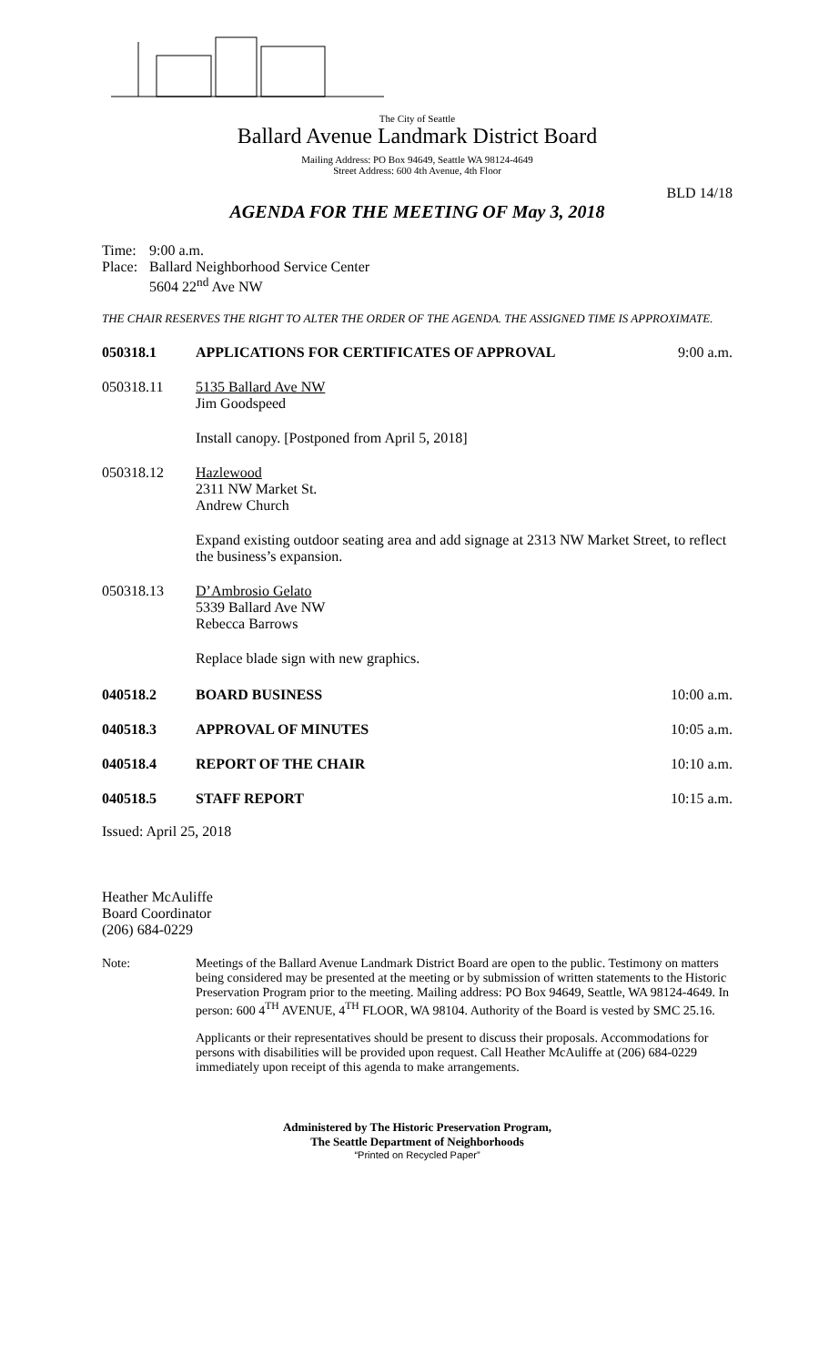The City of Seattle
Ballard Avenue Landmark District Board
Mailing Address: PO Box 94649, Seattle WA 98124-4649
Street Address: 600 4th Avenue, 4th Floor
BLD 14/18
AGENDA FOR THE MEETING OF May 3, 2018
Time: 9:00 a.m.
Place:
Ballard Neighborhood Service Center
5604 22<sup>nd</sup> Ave NW
THE CHAIR RESERVES THE RIGHT TO ALTER THE ORDER OF THE AGENDA. THE ASSIGNED TIME IS APPROXIMATE.
050318.1 APPLICATIONS FOR CERTIFICATES OF APPROVAL
9:00 a.m.
050318.11 5135 Ballard Ave NW
Jim Goodspeed
Install canopy. [Postponed from April 5, 2018]
050318.12 Hazlewood
2311 NW Market St.
Andrew Church
Expand existing outdoor seating area and add signage at 2313 NW Market Street, to reflect the business’s expansion.
050318.13 D’Ambrosio Gelato
5339 Ballard Ave NW
Rebecca Barrows
Replace blade sign with new graphics.
040518.2 BOARD BUSINESS 10:00 a.m.
040518.3 APPROVAL OF MINUTES 10:05 a.m.
040518.4 REPORT OF THE CHAIR 10:10 a.m.
040518.5 STAFF REPORT 10:15 a.m.
Issued: April 25, 2018
Heather McAuliffe
Board Coordinator
(206) 684-0229
Note: Meetings of the Ballard Avenue Landmark District Board are open to the public. Testimony on matters being considered may be presented at the meeting or by submission of written statements to the Historic Preservation Program prior to the meeting. Mailing address: PO Box 94649, Seattle, WA 98124-4649. In person: 600 4<sup>TH</sup> AVENUE, 4<sup>TH</sup> FLOOR, WA 98104. Authority of the Board is vested by SMC 25.16.
Applicants or their representatives should be present to discuss their proposals. Accommodations for persons with disabilities will be provided upon request. Call Heather McAuliffe at (206) 684-0229 immediately upon receipt of this agenda to make arrangements.
Administered by The Historic Preservation Program,
The Seattle Department of Neighborhoods
“Printed on Recycled Paper”